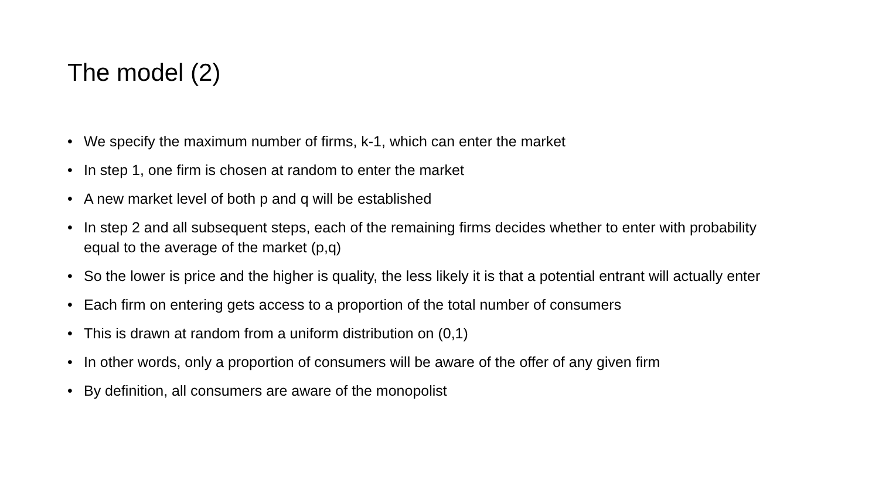The model (2)
• We specify the maximum number of firms, k-1, which can enter the market
• In step 1, one firm is chosen at random to enter the market
• A new market level of both p and q will be established
• In step 2 and all subsequent steps, each of the remaining firms decides whether to enter with probability equal to the average of the market (p,q)
• So the lower is price and the higher is quality, the less likely it is that a potential entrant will actually enter
• Each firm on entering gets access to a proportion of the total number of consumers
• This is drawn at random from a uniform distribution on (0,1)
• In other words, only a proportion of consumers will be aware of the offer of any given firm
• By definition, all consumers are aware of the monopolist